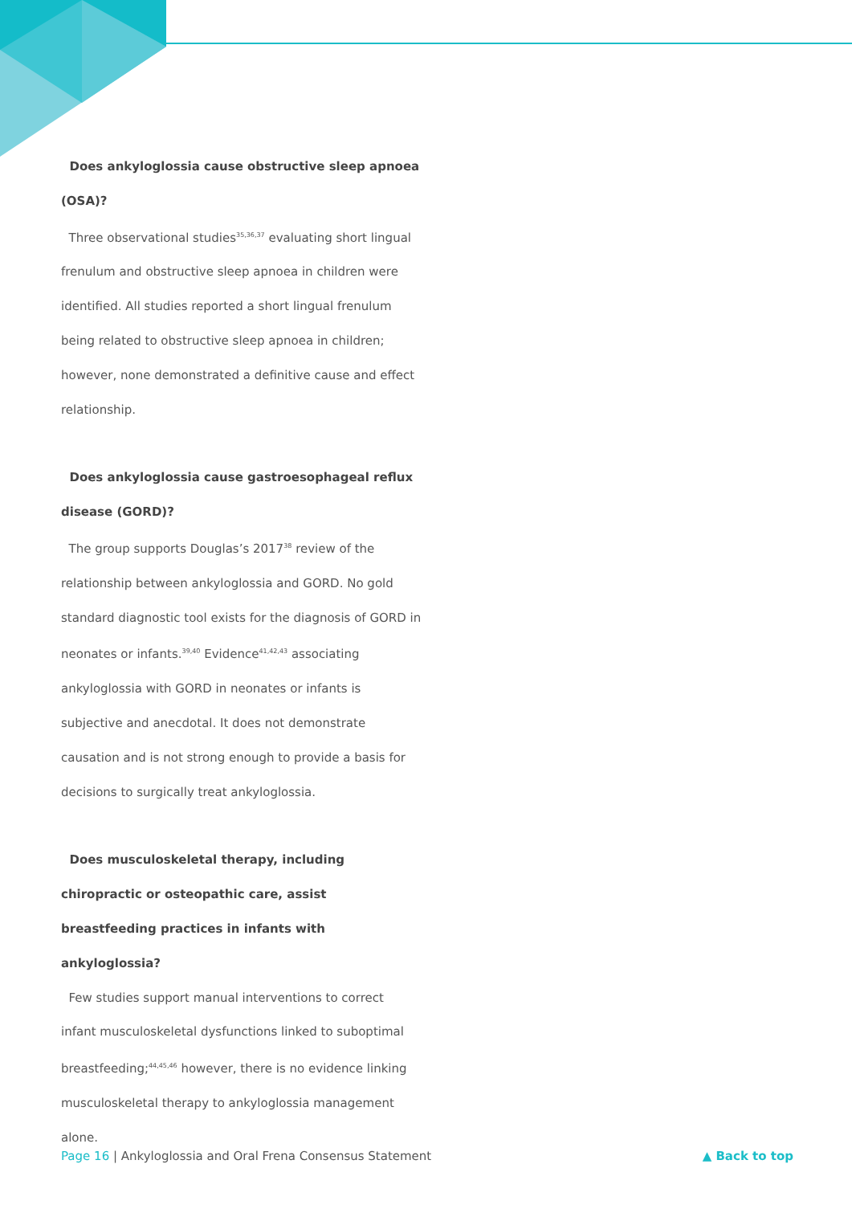Does ankyloglossia cause obstructive sleep apnoea (OSA)?
Three observational studies<sup>35,36,37</sup> evaluating short lingual frenulum and obstructive sleep apnoea in children were identified. All studies reported a short lingual frenulum being related to obstructive sleep apnoea in children; however, none demonstrated a definitive cause and effect relationship.
Does ankyloglossia cause gastroesophageal reflux disease (GORD)?
The group supports Douglas’s 2017<sup>38</sup> review of the relationship between ankyloglossia and GORD. No gold standard diagnostic tool exists for the diagnosis of GORD in neonates or infants.<sup>39,40</sup> Evidence<sup>41,42,43</sup> associating ankyloglossia with GORD in neonates or infants is subjective and anecdotal. It does not demonstrate causation and is not strong enough to provide a basis for decisions to surgically treat ankyloglossia.
Does musculoskeletal therapy, including chiropractic or osteopathic care, assist breastfeeding practices in infants with ankyloglossia?
Few studies support manual interventions to correct infant musculoskeletal dysfunctions linked to suboptimal breastfeeding;<sup>44,45,46</sup> however, there is no evidence linking musculoskeletal therapy to ankyloglossia management alone.
Page 16 | Ankyloglossia and Oral Frena Consensus Statement ▲ Back to top